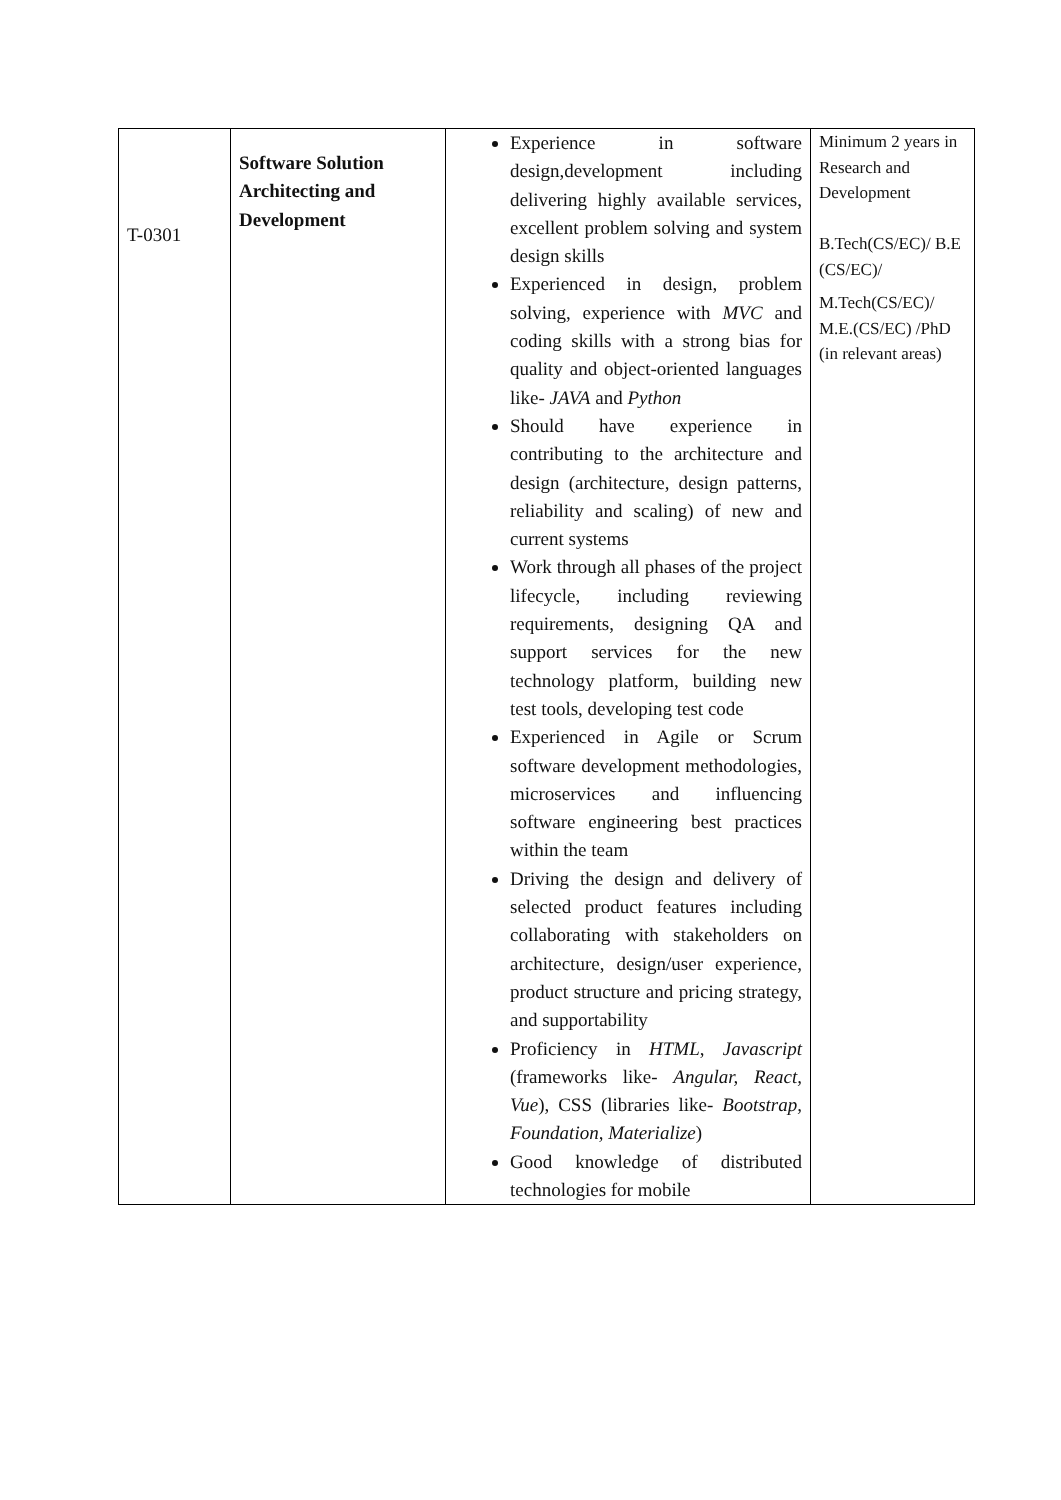| T-0301 | Software Solution Architecting and Development | Experience in software design,development including delivering highly available services, excellent problem solving and system design skills Experienced in design, problem solving, experience with MVC and coding skills with a strong bias for quality and object-oriented languages like- JAVA and Python Should have experience in contributing to the architecture and design (architecture, design patterns, reliability and scaling) of new and current systems Work through all phases of the project lifecycle, including reviewing requirements, designing QA and support services for the new technology platform, building new test tools, developing test code Experienced in Agile or Scrum software development methodologies, microservices and influencing software engineering best practices within the team Driving the design and delivery of selected product features including collaborating with stakeholders on architecture, design/user experience, product structure and pricing strategy, and supportability Proficiency in HTML , Javascript (frameworks like- Angular, React, Vue ), CSS (libraries like- Bootstrap, Foundation, Materialize ) Good knowledge of distributed technologies for mobile | Minimum 2 years in Research and Development B.Tech(CS/EC)/ B.E (CS/EC)/ M.Tech(CS/EC)/ M.E.(CS/EC) /PhD (in relevant areas) |